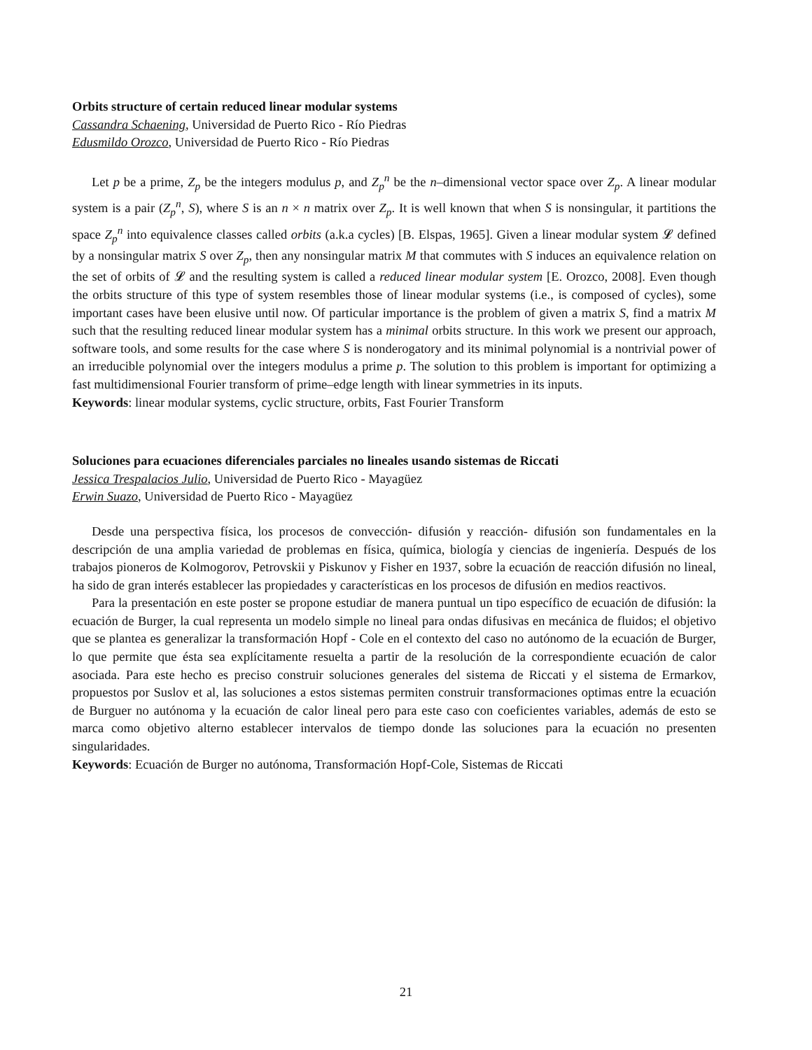Orbits structure of certain reduced linear modular systems
Cassandra Schaening, Universidad de Puerto Rico - Río Piedras
Edusmildo Orozco, Universidad de Puerto Rico - Río Piedras
Let p be a prime, Z<sub>p</sub> be the integers modulus p, and Z<sub>p</sub><sup>n</sup> be the n–dimensional vector space over Z<sub>p</sub>. A linear modular system is a pair (Z<sub>p</sub><sup>n</sup>, S), where S is an n × n matrix over Z<sub>p</sub>. It is well known that when S is nonsingular, it partitions the space Z<sub>p</sub><sup>n</sup> into equivalence classes called orbits (a.k.a cycles) [B. Elspas, 1965]. Given a linear modular system 𝓛 defined by a nonsingular matrix S over Z<sub>p</sub>, then any nonsingular matrix M that commutes with S induces an equivalence relation on the set of orbits of 𝓛 and the resulting system is called a reduced linear modular system [E. Orozco, 2008]. Even though the orbits structure of this type of system resembles those of linear modular systems (i.e., is composed of cycles), some important cases have been elusive until now. Of particular importance is the problem of given a matrix S, find a matrix M such that the resulting reduced linear modular system has a minimal orbits structure. In this work we present our approach, software tools, and some results for the case where S is nonderogatory and its minimal polynomial is a nontrivial power of an irreducible polynomial over the integers modulus a prime p. The solution to this problem is important for optimizing a fast multidimensional Fourier transform of prime–edge length with linear symmetries in its inputs.
Keywords: linear modular systems, cyclic structure, orbits, Fast Fourier Transform
Soluciones para ecuaciones diferenciales parciales no lineales usando sistemas de Riccati
Jessica Trespalacios Julio, Universidad de Puerto Rico - Mayagüez
Erwin Suazo, Universidad de Puerto Rico - Mayagüez
Desde una perspectiva física, los procesos de convección- difusión y reacción- difusión son fundamentales en la descripción de una amplia variedad de problemas en física, química, biología y ciencias de ingeniería. Después de los trabajos pioneros de Kolmogorov, Petrovskii y Piskunov y Fisher en 1937, sobre la ecuación de reacción difusión no lineal, ha sido de gran interés establecer las propiedades y características en los procesos de difusión en medios reactivos.
Para la presentación en este poster se propone estudiar de manera puntual un tipo específico de ecuación de difusión: la ecuación de Burger, la cual representa un modelo simple no lineal para ondas difusivas en mecánica de fluidos; el objetivo que se plantea es generalizar la transformación Hopf - Cole en el contexto del caso no autónomo de la ecuación de Burger, lo que permite que ésta sea explícitamente resuelta a partir de la resolución de la correspondiente ecuación de calor asociada. Para este hecho es preciso construir soluciones generales del sistema de Riccati y el sistema de Ermarkov, propuestos por Suslov et al, las soluciones a estos sistemas permiten construir transformaciones optimas entre la ecuación de Burguer no autónoma y la ecuación de calor lineal pero para este caso con coeficientes variables, además de esto se marca como objetivo alterno establecer intervalos de tiempo donde las soluciones para la ecuación no presenten singularidades.
Keywords: Ecuación de Burger no autónoma, Transformación Hopf-Cole, Sistemas de Riccati
21